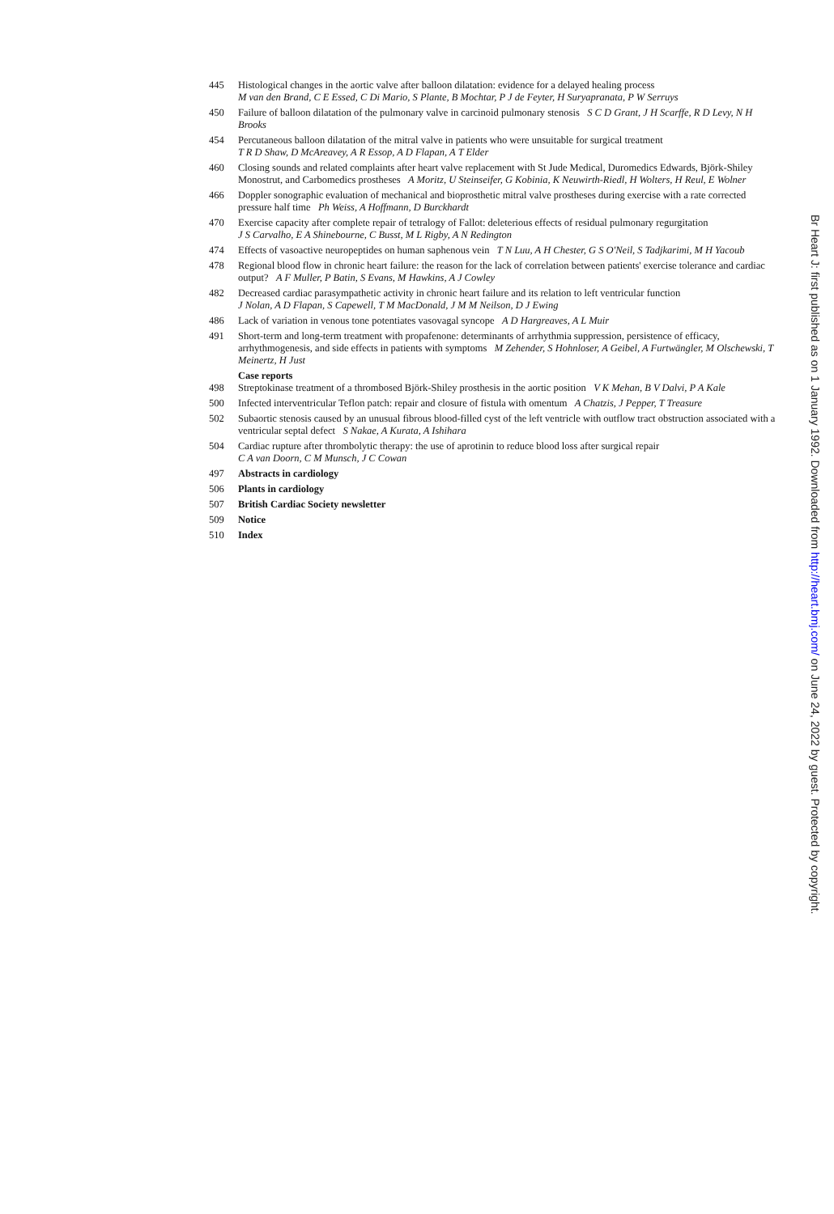445 Histological changes in the aortic valve after balloon dilatation: evidence for a delayed healing process
M van den Brand, C E Essed, C Di Mario, S Plante, B Mochtar, P J de Feyter, H Suryapranata, P W Serruys
450 Failure of balloon dilatation of the pulmonary valve in carcinoid pulmonary stenosis S C D Grant, J H Scarffe, R D Levy, N H Brooks
454 Percutaneous balloon dilatation of the mitral valve in patients who were unsuitable for surgical treatment
T R D Shaw, D McAreavey, A R Essop, A D Flapan, A T Elder
460 Closing sounds and related complaints after heart valve replacement with St Jude Medical, Duromedics Edwards, Björk-Shiley Monostrut, and Carbomedics prostheses A Moritz, U Steinseifer, G Kobinia, K Neuwirth-Riedl, H Wolters, H Reul, E Wolner
466 Doppler sonographic evaluation of mechanical and bioprosthetic mitral valve prostheses during exercise with a rate corrected pressure half time Ph Weiss, A Hoffmann, D Burckhardt
470 Exercise capacity after complete repair of tetralogy of Fallot: deleterious effects of residual pulmonary regurgitation
J S Carvalho, E A Shinebourne, C Busst, M L Rigby, A N Redington
474 Effects of vasoactive neuropeptides on human saphenous vein T N Luu, A H Chester, G S O'Neil, S Tadjkarimi, M H Yacoub
478 Regional blood flow in chronic heart failure: the reason for the lack of correlation between patients' exercise tolerance and cardiac output? A F Muller, P Batin, S Evans, M Hawkins, A J Cowley
482 Decreased cardiac parasympathetic activity in chronic heart failure and its relation to left ventricular function
J Nolan, A D Flapan, S Capewell, T M MacDonald, J M M Neilson, D J Ewing
486 Lack of variation in venous tone potentiates vasovagal syncope A D Hargreaves, A L Muir
491 Short-term and long-term treatment with propafenone: determinants of arrhythmia suppression, persistence of efficacy, arrhythmogenesis, and side effects in patients with symptoms M Zehender, S Hohnloser, A Geibel, A Furtwängler, M Olschewski, T Meinertz, H Just
Case reports
498 Streptokinase treatment of a thrombosed Björk-Shiley prosthesis in the aortic position V K Mehan, B V Dalvi, P A Kale
500 Infected interventricular Teflon patch: repair and closure of fistula with omentum A Chatzis, J Pepper, T Treasure
502 Subaortic stenosis caused by an unusual fibrous blood-filled cyst of the left ventricle with outflow tract obstruction associated with a ventricular septal defect S Nakae, A Kurata, A Ishihara
504 Cardiac rupture after thrombolytic therapy: the use of aprotinin to reduce blood loss after surgical repair
C A van Doorn, C M Munsch, J C Cowan
497 Abstracts in cardiology
506 Plants in cardiology
507 British Cardiac Society newsletter
509 Notice
510 Index
Br Heart J: first published as on 1 January 1992. Downloaded from http://heart.bmj.com/ on June 24, 2022 by guest. Protected by copyright.